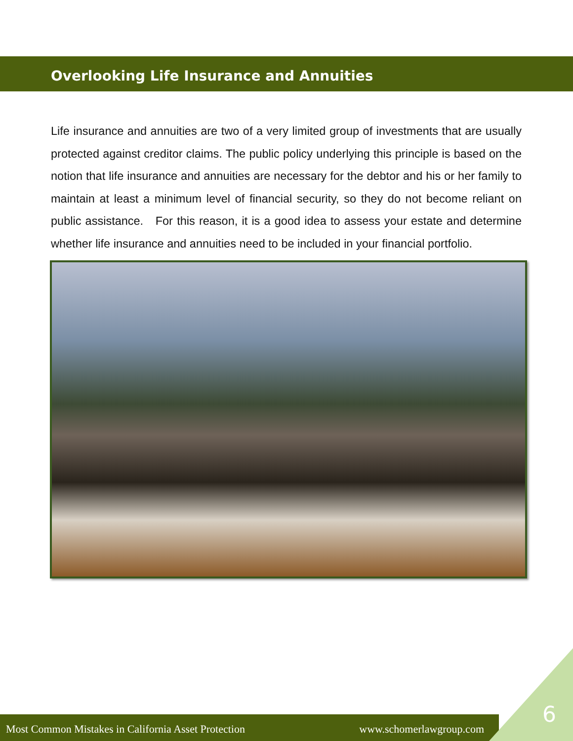Overlooking Life Insurance and Annuities
Life insurance and annuities are two of a very limited group of investments that are usually protected against creditor claims. The public policy underlying this principle is based on the notion that life insurance and annuities are necessary for the debtor and his or her family to maintain at least a minimum level of financial security, so they do not become reliant on public assistance. For this reason, it is a good idea to assess your estate and determine whether life insurance and annuities need to be included in your financial portfolio.
Most Common Mistakes in California Asset Protection www.schomerlawgroup.com
6